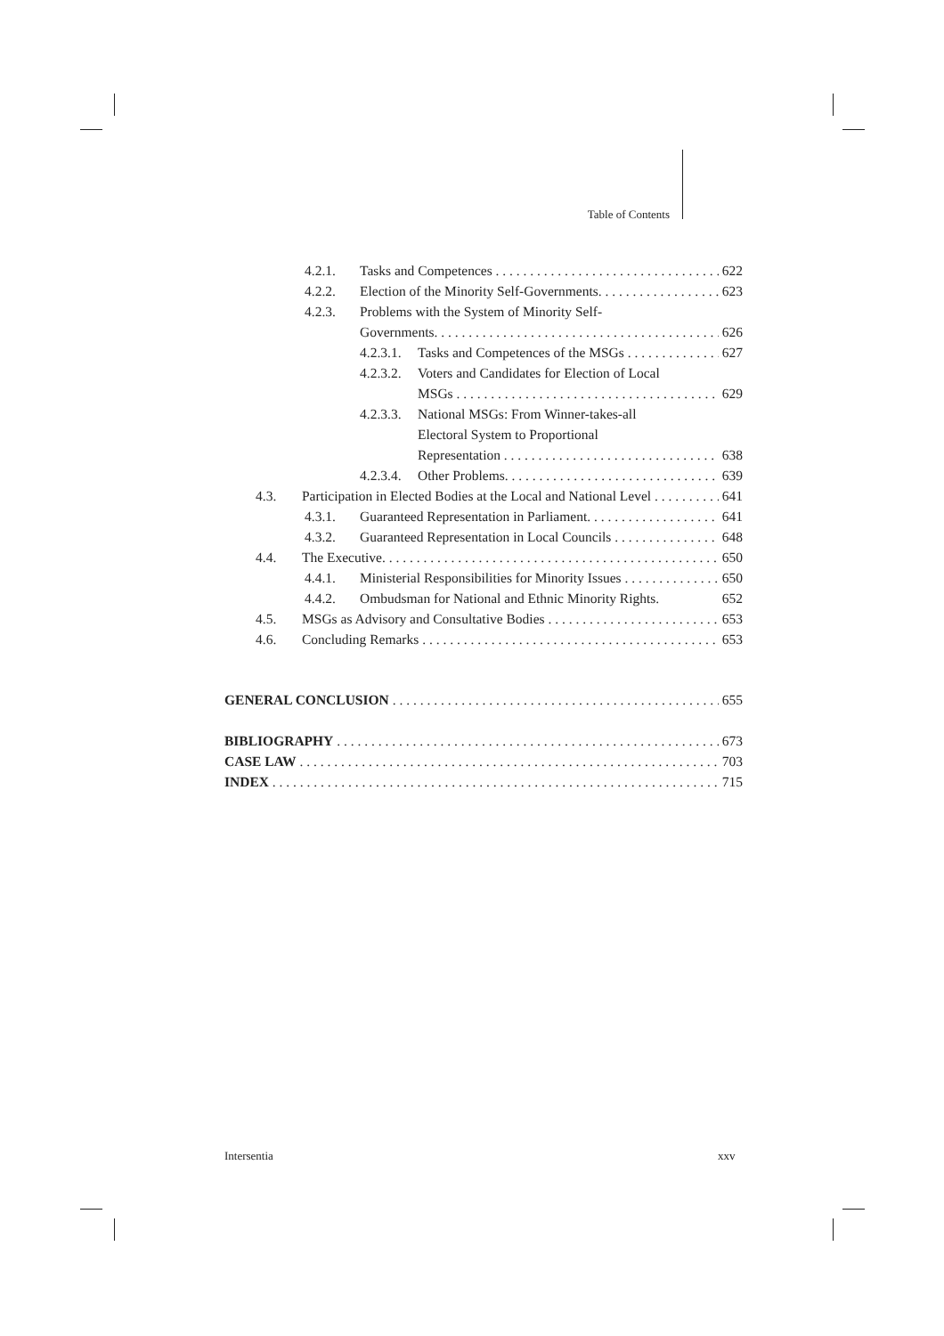Table of Contents
4.2.1. Tasks and Competences 622
4.2.2. Election of the Minority Self-Governments. 623
4.2.3. Problems with the System of Minority Self-
Governments. 626
4.2.3.1. Tasks and Competences of the MSGs 627
4.2.3.2. Voters and Candidates for Election of Local
MSGs 629
4.2.3.3. National MSGs: From Winner-takes-all
Electoral System to Proportional
Representation 638
4.2.3.4. Other Problems. 639
4.3. Participation in Elected Bodies at the Local and National Level 641
4.3.1. Guaranteed Representation in Parliament. 641
4.3.2. Guaranteed Representation in Local Councils 648
4.4. The Executive. 650
4.4.1. Ministerial Responsibilities for Minority Issues 650
4.4.2. Ombudsman for National and Ethnic Minority Rights. 652
4.5. MSGs as Advisory and Consultative Bodies 653
4.6. Concluding Remarks 653
GENERAL CONCLUSION 655
BIBLIOGRAPHY 673
CASE LAW 703
INDEX 715
Intersentia xxv